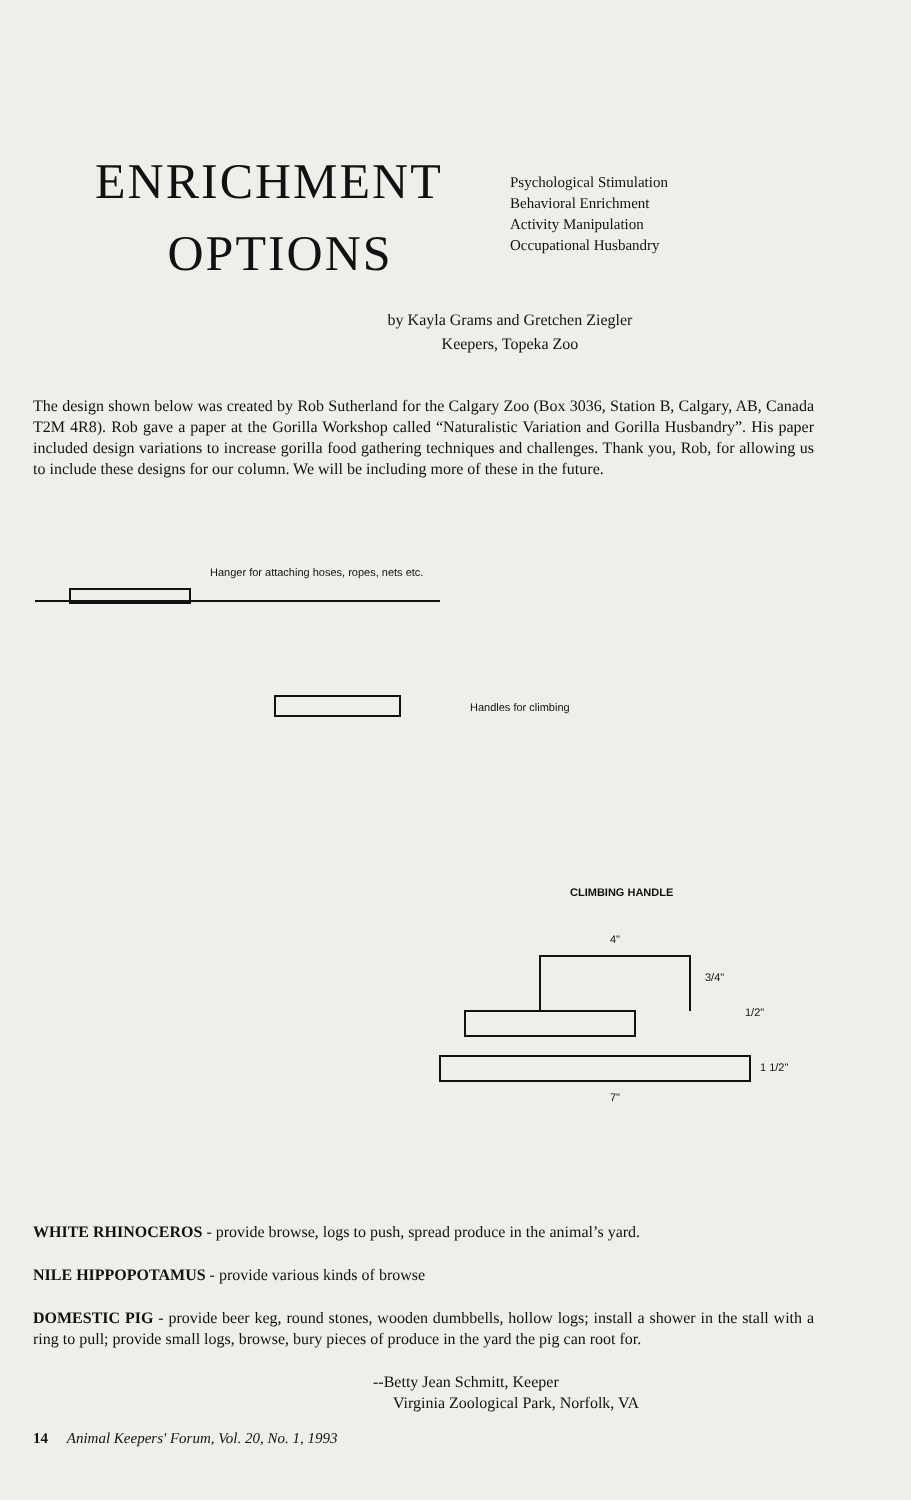ENRICHMENT
OPTIONS
Psychological Stimulation
Behavioral Enrichment
Activity Manipulation
Occupational Husbandry
by Kayla Grams and Gretchen Ziegler
Keepers, Topeka Zoo
The design shown below was created by Rob Sutherland for the Calgary Zoo (Box 3036, Station B, Calgary, AB, Canada T2M 4R8). Rob gave a paper at the Gorilla Workshop called “Naturalistic Variation and Gorilla Husbandry”. His paper included design variations to increase gorilla food gathering techniques and challenges. Thank you, Rob, for allowing us to include these designs for our column. We will be including more of these in the future.
Hanger for attaching hoses, ropes, nets etc.
Handles for climbing
CLIMBING HANDLE
4"
3/4"
1/2"
1 1/2"
7"
WHITE RHINOCEROS - provide browse, logs to push, spread produce in the animal’s yard.
NILE HIPPOPOTAMUS - provide various kinds of browse
DOMESTIC PIG - provide beer keg, round stones, wooden dumbbells, hollow logs; install a shower in the stall with a ring to pull; provide small logs, browse, bury pieces of produce in the yard the pig can root for.
--Betty Jean Schmitt, Keeper
Virginia Zoological Park, Norfolk, VA
14 Animal Keepers' Forum, Vol. 20, No. 1, 1993